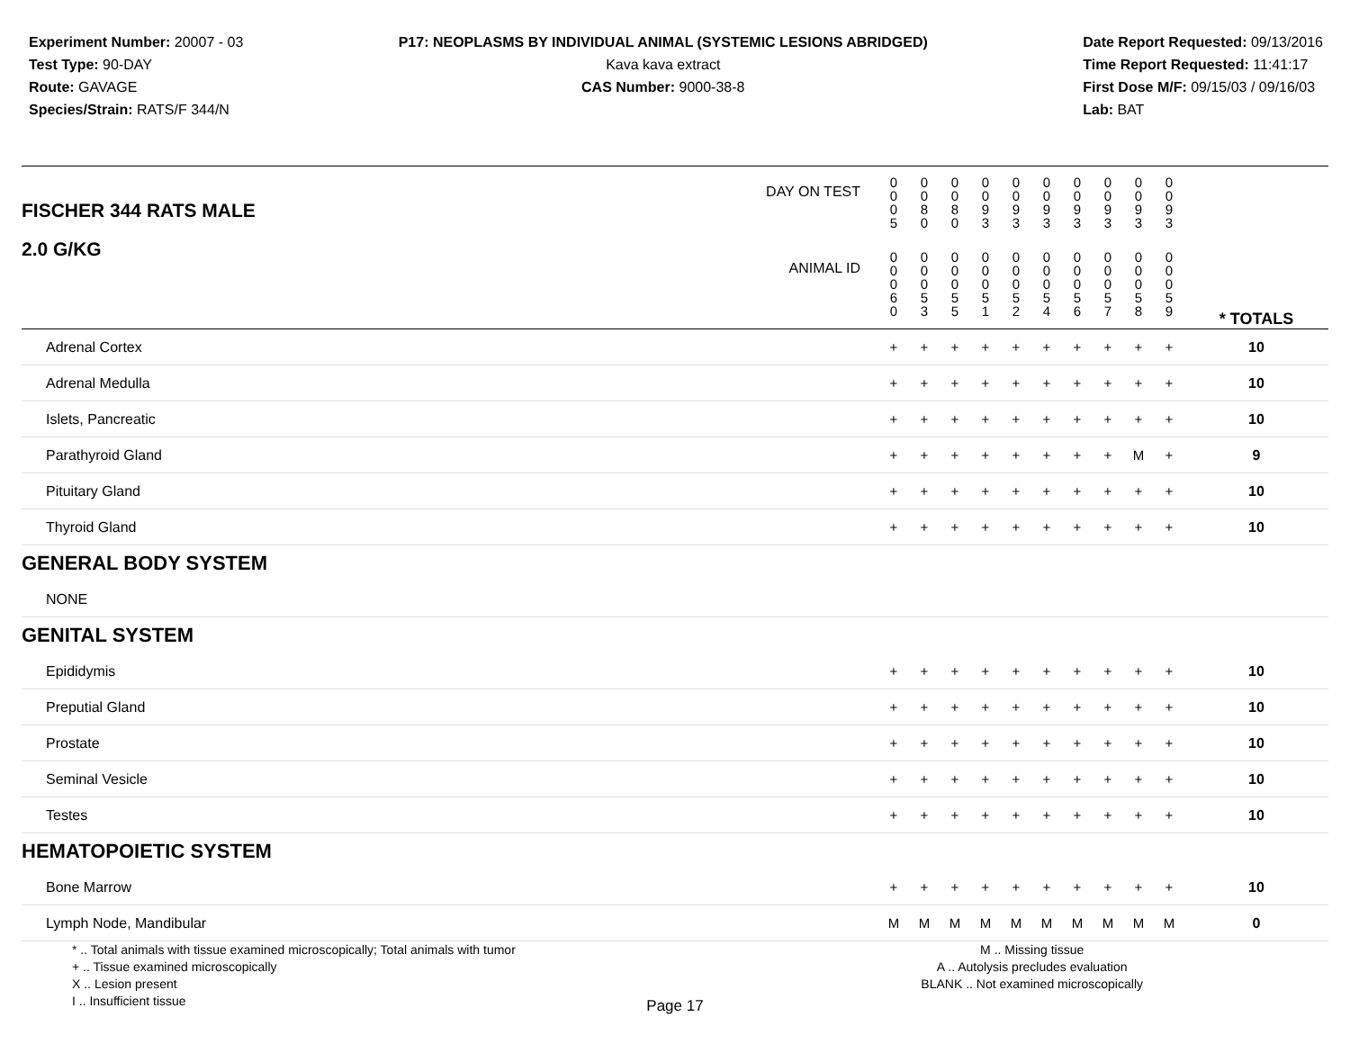Experiment Number: 20007 - 03
Test Type: 90-DAY
Route: GAVAGE
Species/Strain: RATS/F 344/N
P17: NEOPLASMS BY INDIVIDUAL ANIMAL (SYSTEMIC LESIONS ABRIDGED)
Kava kava extract
CAS Number: 9000-38-8
Date Report Requested: 09/13/2016
Time Report Requested: 11:41:17
First Dose M/F: 09/15/03 / 09/16/03
Lab: BAT
| DAY ON TEST FISCHER 344 RATS MALE | 0 0 0 5 | 0 0 8 0 | 0 0 8 0 | 0 0 9 3 | 0 0 9 3 | 0 0 9 3 | 0 0 9 3 | 0 0 9 3 | 0 0 9 3 | 0 0 9 3 | | |
| 2.0 G/KG ANIMAL ID | 0 0 0 6 0 | 0 0 0 5 3 | 0 0 0 5 5 | 0 0 0 5 1 | 0 0 0 5 2 | 0 0 0 5 4 | 0 0 0 5 6 | 0 0 0 5 7 | 0 0 0 5 8 | 0 0 0 5 9 | | * TOTALS |
| Adrenal Cortex | + | + | + | + | + | + | + | + | + | + | | 10 |
| Adrenal Medulla | + | + | + | + | + | + | + | + | + | + | | 10 |
| Islets, Pancreatic | + | + | + | + | + | + | + | + | + | + | | 10 |
| Parathyroid Gland | + | + | + | + | + | + | + | + | M | + | | 9 |
| Pituitary Gland | + | + | + | + | + | + | + | + | + | + | | 10 |
| Thyroid Gland | + | + | + | + | + | + | + | + | + | + | | 10 |
| GENERAL BODY SYSTEM | | | | | | | | | | | | |
| NONE | | | | | | | | | | | | |
| GENITAL SYSTEM | | | | | | | | | | | | |
| Epididymis | + | + | + | + | + | + | + | + | + | + | | 10 |
| Preputial Gland | + | + | + | + | + | + | + | + | + | + | | 10 |
| Prostate | + | + | + | + | + | + | + | + | + | + | | 10 |
| Seminal Vesicle | + | + | + | + | + | + | + | + | + | + | | 10 |
| Testes | + | + | + | + | + | + | + | + | + | + | | 10 |
| HEMATOPOIETIC SYSTEM | | | | | | | | | | | | |
| Bone Marrow | + | + | + | + | + | + | + | + | + | + | | 10 |
| Lymph Node, Mandibular | M | M | M | M | M | M | M | M | M | M | | 0 |
* .. Total animals with tissue examined microscopically; Total animals with tumor
+ .. Tissue examined microscopically
X .. Lesion present
I .. Insufficient tissue
M .. Missing tissue
A .. Autolysis precludes evaluation
BLANK .. Not examined microscopically
Page 17